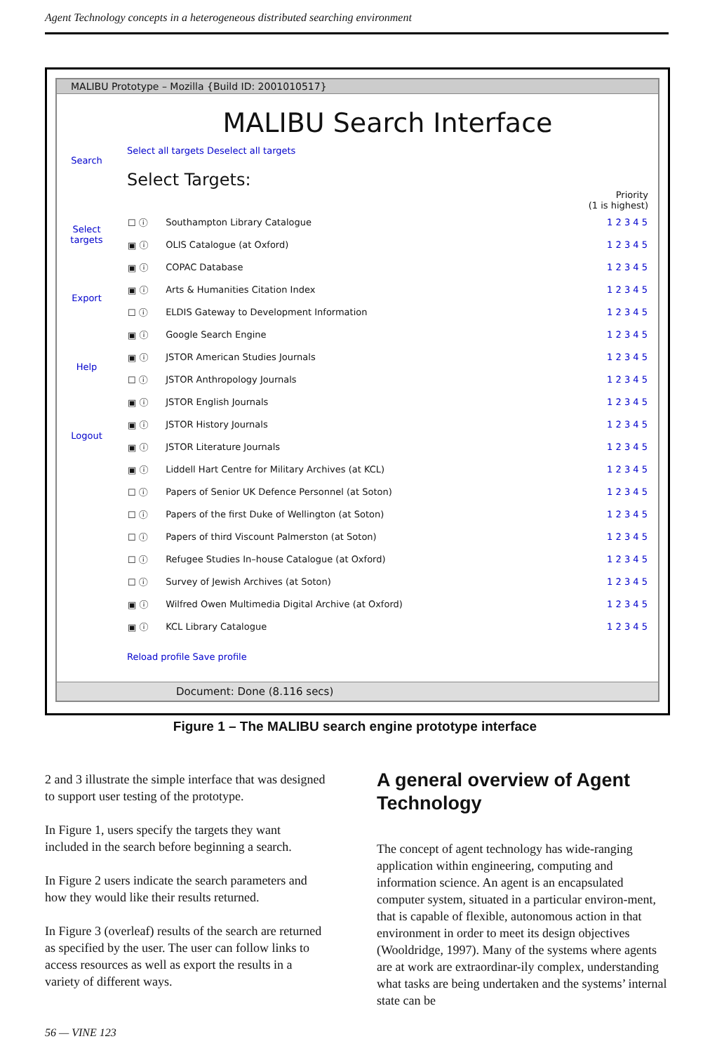Agent Technology concepts in a heterogeneous distributed searching environment
MALIBU Prototype – Mozilla {Build ID: 2001010517}
Search
Select targets
Export
Help
Logout
MALIBU Search Interface
Select all targets Deselect all targets
Select Targets:
Priority
(1 is highest)
| ☐ ⓘ | Southampton Library Catalogue | 1 2 3 4 5 |
| ▣ ⓘ | OLIS Catalogue (at Oxford) | 1 2 3 4 5 |
| ▣ ⓘ | COPAC Database | 1 2 3 4 5 |
| ▣ ⓘ | Arts & Humanities Citation Index | 1 2 3 4 5 |
| ☐ ⓘ | ELDIS Gateway to Development Information | 1 2 3 4 5 |
| ▣ ⓘ | Google Search Engine | 1 2 3 4 5 |
| ▣ ⓘ | JSTOR American Studies Journals | 1 2 3 4 5 |
| ☐ ⓘ | JSTOR Anthropology Journals | 1 2 3 4 5 |
| ▣ ⓘ | JSTOR English Journals | 1 2 3 4 5 |
| ▣ ⓘ | JSTOR History Journals | 1 2 3 4 5 |
| ▣ ⓘ | JSTOR Literature Journals | 1 2 3 4 5 |
| ▣ ⓘ | Liddell Hart Centre for Military Archives (at KCL) | 1 2 3 4 5 |
| ☐ ⓘ | Papers of Senior UK Defence Personnel (at Soton) | 1 2 3 4 5 |
| ☐ ⓘ | Papers of the first Duke of Wellington (at Soton) | 1 2 3 4 5 |
| ☐ ⓘ | Papers of third Viscount Palmerston (at Soton) | 1 2 3 4 5 |
| ☐ ⓘ | Refugee Studies In–house Catalogue (at Oxford) | 1 2 3 4 5 |
| ☐ ⓘ | Survey of Jewish Archives (at Soton) | 1 2 3 4 5 |
| ▣ ⓘ | Wilfred Owen Multimedia Digital Archive (at Oxford) | 1 2 3 4 5 |
| ▣ ⓘ | KCL Library Catalogue | 1 2 3 4 5 |
Reload profile Save profile
Document: Done (8.116 secs)
Figure 1 – The MALIBU search engine prototype interface
2 and 3 illustrate the simple interface that was designed to support user testing of the prototype.
In Figure 1, users specify the targets they want included in the search before beginning a search.
In Figure 2 users indicate the search parameters and how they would like their results returned.
In Figure 3 (overleaf) results of the search are returned as specified by the user. The user can follow links to access resources as well as export the results in a variety of different ways.
A general overview of Agent Technology
The concept of agent technology has wide-ranging application within engineering, computing and information science. An agent is an encapsulated computer system, situated in a particular environ-ment, that is capable of flexible, autonomous action in that environment in order to meet its design objectives (Wooldridge, 1997). Many of the systems where agents are at work are extraordinar-ily complex, understanding what tasks are being undertaken and the systems’ internal state can be
56 — VINE 123